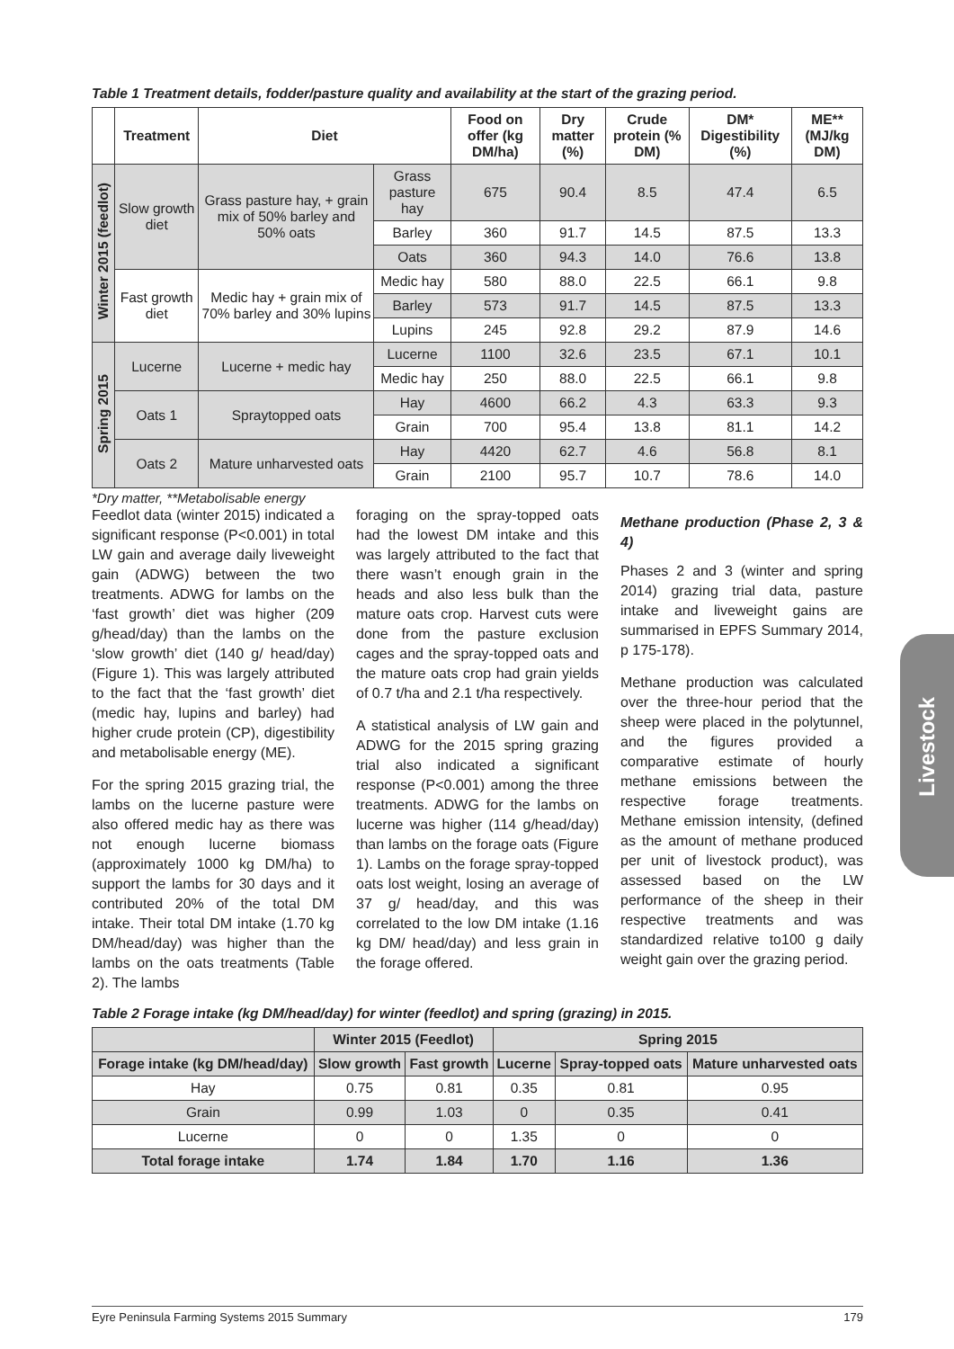Table 1 Treatment details, fodder/pasture quality and availability at the start of the grazing period.
| | Treatment | Diet | | Food on offer (kg DM/ha) | Dry matter (%) | Crude protein (% DM) | DM* Digestibility (%) | ME** (MJ/kg DM) |
| --- | --- | --- | --- | --- | --- | --- | --- | --- |
| Winter 2015 (feedlot) | Slow growth diet | Grass pasture hay, + grain mix of 50% barley and 50% oats | Grass pasture hay | 675 | 90.4 | 8.5 | 47.4 | 6.5 |
| | | | Barley | 360 | 91.7 | 14.5 | 87.5 | 13.3 |
| | | | Oats | 360 | 94.3 | 14.0 | 76.6 | 13.8 |
| | Fast growth diet | Medic hay + grain mix of 70% barley and 30% lupins | Medic hay | 580 | 88.0 | 22.5 | 66.1 | 9.8 |
| | | | Barley | 573 | 91.7 | 14.5 | 87.5 | 13.3 |
| | | | Lupins | 245 | 92.8 | 29.2 | 87.9 | 14.6 |
| Spring 2015 | Lucerne | Lucerne + medic hay | Lucerne | 1100 | 32.6 | 23.5 | 67.1 | 10.1 |
| | | | Medic hay | 250 | 88.0 | 22.5 | 66.1 | 9.8 |
| | Oats 1 | Spraytopped oats | Hay | 4600 | 66.2 | 4.3 | 63.3 | 9.3 |
| | | | Grain | 700 | 95.4 | 13.8 | 81.1 | 14.2 |
| | Oats 2 | Mature unharvested oats | Hay | 4420 | 62.7 | 4.6 | 56.8 | 8.1 |
| | | | Grain | 2100 | 95.7 | 10.7 | 78.6 | 14.0 |
*Dry matter, **Metabolisable energy
Feedlot data (winter 2015) indicated a significant response (P<0.001) in total LW gain and average daily liveweight gain (ADWG) between the two treatments. ADWG for lambs on the ‘fast growth’ diet was higher (209 g/head/day) than the lambs on the ‘slow growth’ diet (140 g/ head/day) (Figure 1). This was largely attributed to the fact that the ‘fast growth’ diet (medic hay, lupins and barley) had higher crude protein (CP), digestibility and metabolisable energy (ME).
For the spring 2015 grazing trial, the lambs on the lucerne pasture were also offered medic hay as there was not enough lucerne biomass (approximately 1000 kg DM/ha) to support the lambs for 30 days and it contributed 20% of the total DM intake. Their total DM intake (1.70 kg DM/head/day) was higher than the lambs on the oats treatments (Table 2). The lambs
foraging on the spray-topped oats had the lowest DM intake and this was largely attributed to the fact that there wasn’t enough grain in the heads and also less bulk than the mature oats crop. Harvest cuts were done from the pasture exclusion cages and the spray-topped oats and the mature oats crop had grain yields of 0.7 t/ha and 2.1 t/ha respectively.
A statistical analysis of LW gain and ADWG for the 2015 spring grazing trial also indicated a significant response (P<0.001) among the three treatments. ADWG for the lambs on lucerne was higher (114 g/head/day) than lambs on the forage oats (Figure 1). Lambs on the forage spray-topped oats lost weight, losing an average of 37 g/ head/day, and this was correlated to the low DM intake (1.16 kg DM/ head/day) and less grain in the forage offered.
Methane production (Phase 2, 3 & 4)
Phases 2 and 3 (winter and spring 2014) grazing trial data, pasture intake and liveweight gains are summarised in EPFS Summary 2014, p 175-178).
Methane production was calculated over the three-hour period that the sheep were placed in the polytunnel, and the figures provided a comparative estimate of hourly methane emissions between the respective forage treatments. Methane emission intensity, (defined as the amount of methane produced per unit of livestock product), was assessed based on the LW performance of the sheep in their respective treatments and was standardized relative to100 g daily weight gain over the grazing period.
Table 2 Forage intake (kg DM/head/day) for winter (feedlot) and spring (grazing) in 2015.
| | Winter 2015 (Feedlot) | | Spring 2015 | | |
| --- | --- | --- | --- | --- | --- |
| Forage intake (kg DM/head/day) | Slow growth | Fast growth | Lucerne | Spray-topped oats | Mature unharvested oats |
| Hay | 0.75 | 0.81 | 0.35 | 0.81 | 0.95 |
| Grain | 0.99 | 1.03 | 0 | 0.35 | 0.41 |
| Lucerne | 0 | 0 | 1.35 | 0 | 0 |
| Total forage intake | 1.74 | 1.84 | 1.70 | 1.16 | 1.36 |
Livestock
Eyre Peninsula Farming Systems 2015 Summary 179